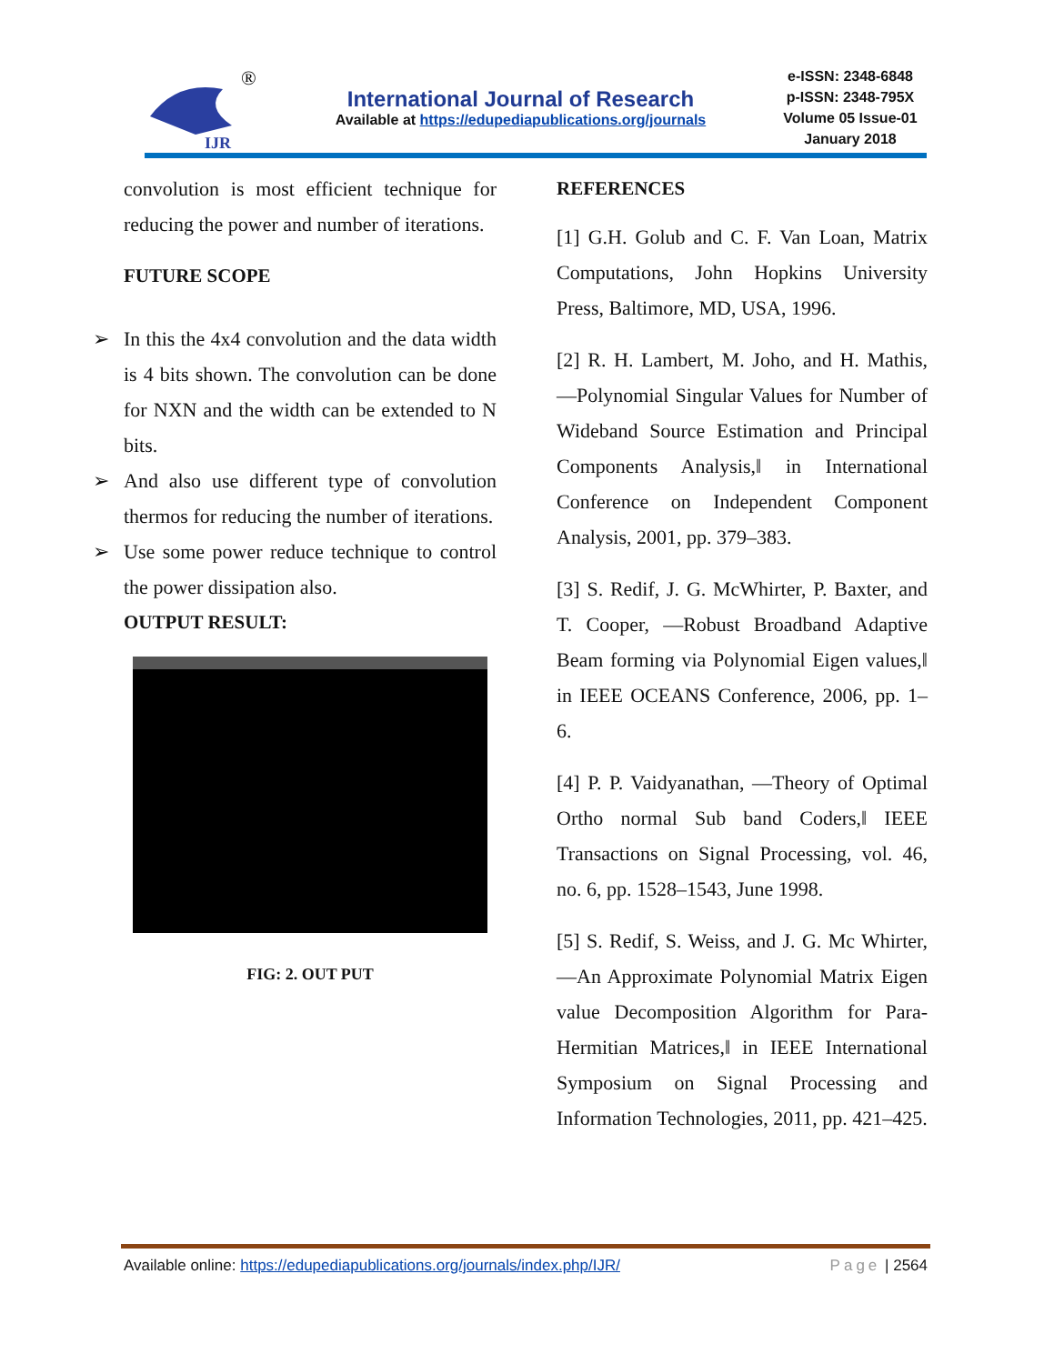IJR
®
International Journal of Research
Available at https://edupediapublications.org/journals
e-ISSN: 2348-6848
p-ISSN: 2348-795X
Volume 05 Issue-01
January 2018
convolution is most efficient technique for reducing the power and number of iterations.
FUTURE SCOPE
➢ In this the 4x4 convolution and the data width is 4 bits shown. The convolution can be done for NXN and the width can be extended to N bits.
➢ And also use different type of convolution thermos for reducing the number of iterations.
➢ Use some power reduce technique to control the power dissipation also.
OUTPUT RESULT:
FIG: 2. OUT PUT
REFERENCES
[1] G.H. Golub and C. F. Van Loan, Matrix Computations, John Hopkins University Press, Baltimore, MD, USA, 1996.
[2] R. H. Lambert, M. Joho, and H. Mathis, ―Polynomial Singular Values for Number of Wideband Source Estimation and Principal Components Analysis,‖ in International Conference on Independent Component Analysis, 2001, pp. 379–383.
[3] S. Redif, J. G. McWhirter, P. Baxter, and T. Cooper, ―Robust Broadband Adaptive Beam forming via Polynomial Eigen values,‖ in IEEE OCEANS Conference, 2006, pp. 1–6.
[4] P. P. Vaidyanathan, ―Theory of Optimal Ortho normal Sub band Coders,‖ IEEE Transactions on Signal Processing, vol. 46, no. 6, pp. 1528–1543, June 1998.
[5] S. Redif, S. Weiss, and J. G. Mc Whirter, ―An Approximate Polynomial Matrix Eigen value Decomposition Algorithm for Para-Hermitian Matrices,‖ in IEEE International Symposium on Signal Processing and Information Technologies, 2011, pp. 421–425.
Available online: https://edupediapublications.org/journals/index.php/IJR/
Page | 2564